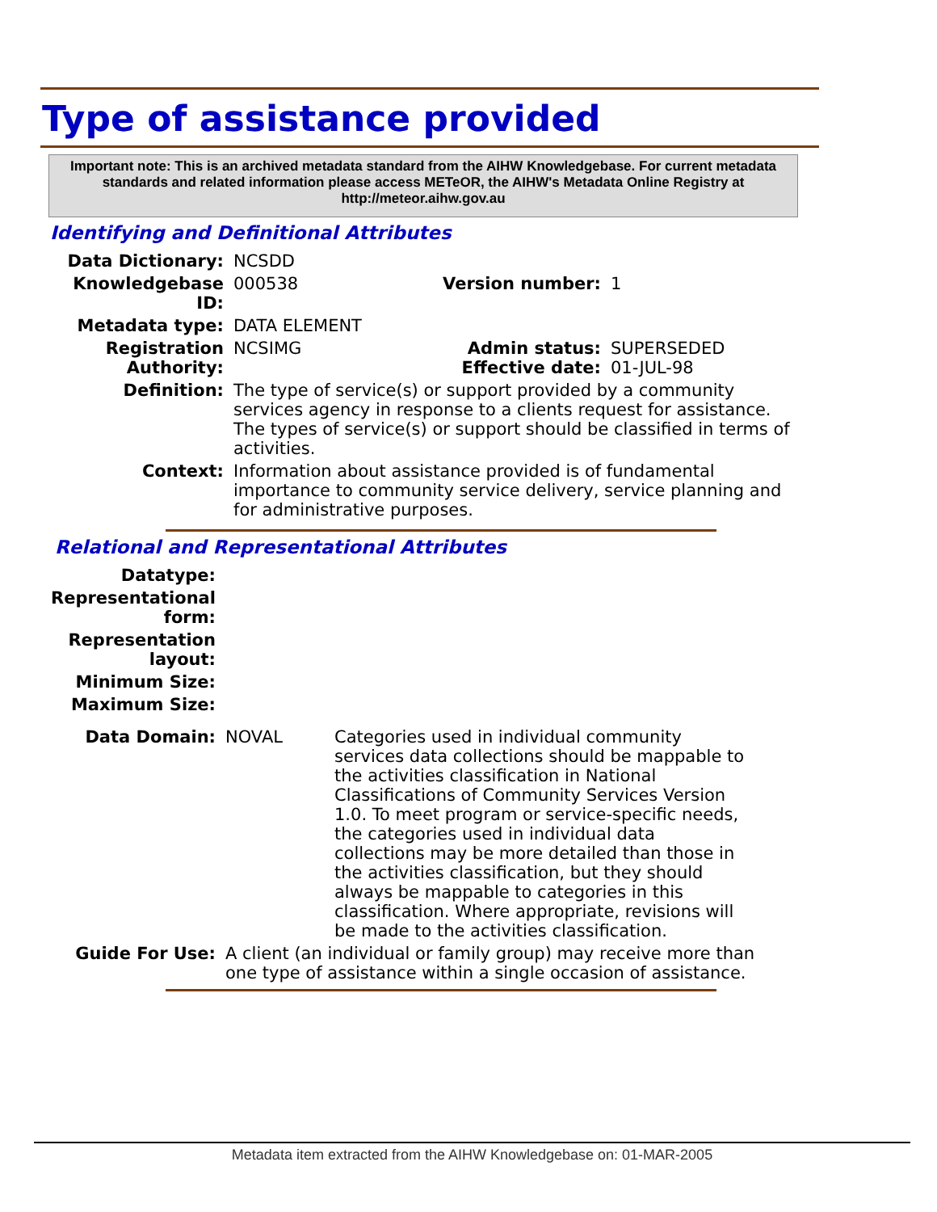Type of assistance provided
Important note: This is an archived metadata standard from the AIHW Knowledgebase. For current metadata standards and related information please access METeOR, the AIHW's Metadata Online Registry at http://meteor.aihw.gov.au
Identifying and Definitional Attributes
| Data Dictionary: | NCSDD | | |
| Knowledgebase ID: | 000538 | Version number: | 1 |
| Metadata type: | DATA ELEMENT | | |
| Registration Authority: | NCSIMG | Admin status: Effective date: | SUPERSEDED 01-JUL-98 |
| Definition: | The type of service(s) or support provided by a community services agency in response to a clients request for assistance. The types of service(s) or support should be classified in terms of activities. | | |
| Context: | Information about assistance provided is of fundamental importance to community service delivery, service planning and for administrative purposes. | | |
Relational and Representational Attributes
| Datatype: | | |
| Representational form: | | |
| Representation layout: | | |
| Minimum Size: | | |
| Maximum Size: | | |
| Data Domain: | NOVAL | Categories used in individual community services data collections should be mappable to the activities classification in National Classifications of Community Services Version 1.0. To meet program or service-specific needs, the categories used in individual data collections may be more detailed than those in the activities classification, but they should always be mappable to categories in this classification. Where appropriate, revisions will be made to the activities classification. |
| Guide For Use: | A client (an individual or family group) may receive more than one type of assistance within a single occasion of assistance. | |
Metadata item extracted from the AIHW Knowledgebase on: 01-MAR-2005